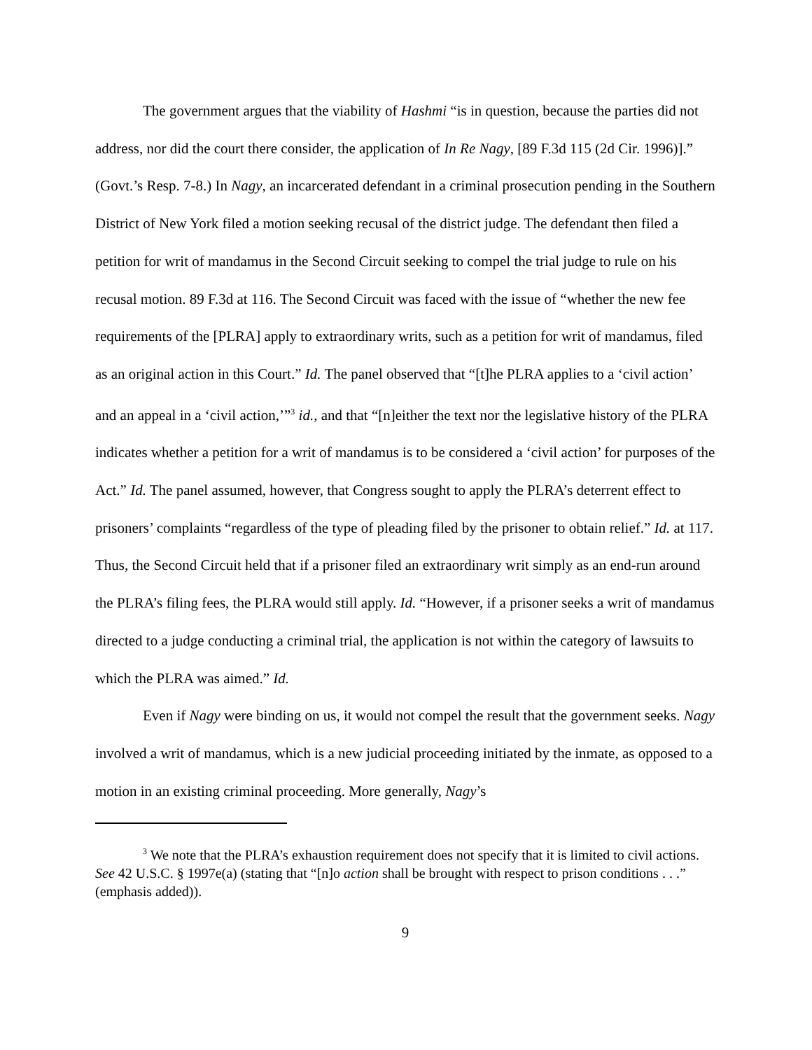The government argues that the viability of Hashmi “is in question, because the parties did not address, nor did the court there consider, the application of In Re Nagy, [89 F.3d 115 (2d Cir. 1996)].” (Govt.’s Resp. 7-8.) In Nagy, an incarcerated defendant in a criminal prosecution pending in the Southern District of New York filed a motion seeking recusal of the district judge. The defendant then filed a petition for writ of mandamus in the Second Circuit seeking to compel the trial judge to rule on his recusal motion. 89 F.3d at 116. The Second Circuit was faced with the issue of “whether the new fee requirements of the [PLRA] apply to extraordinary writs, such as a petition for writ of mandamus, filed as an original action in this Court.” Id. The panel observed that “[t]he PLRA applies to a ‘civil action’ and an appeal in a ‘civil action,’”<sup>3</sup> id., and that “[n]either the text nor the legislative history of the PLRA indicates whether a petition for a writ of mandamus is to be considered a ‘civil action’ for purposes of the Act.” Id. The panel assumed, however, that Congress sought to apply the PLRA’s deterrent effect to prisoners’ complaints “regardless of the type of pleading filed by the prisoner to obtain relief.” Id. at 117. Thus, the Second Circuit held that if a prisoner filed an extraordinary writ simply as an end-run around the PLRA’s filing fees, the PLRA would still apply. Id. “However, if a prisoner seeks a writ of mandamus directed to a judge conducting a criminal trial, the application is not within the category of lawsuits to which the PLRA was aimed.” Id.
Even if Nagy were binding on us, it would not compel the result that the government seeks. Nagy involved a writ of mandamus, which is a new judicial proceeding initiated by the inmate, as opposed to a motion in an existing criminal proceeding. More generally, Nagy’s
<sup>3</sup> We note that the PLRA’s exhaustion requirement does not specify that it is limited to civil actions. See 42 U.S.C. § 1997e(a) (stating that “[n]o action shall be brought with respect to prison conditions . . .” (emphasis added)).
9